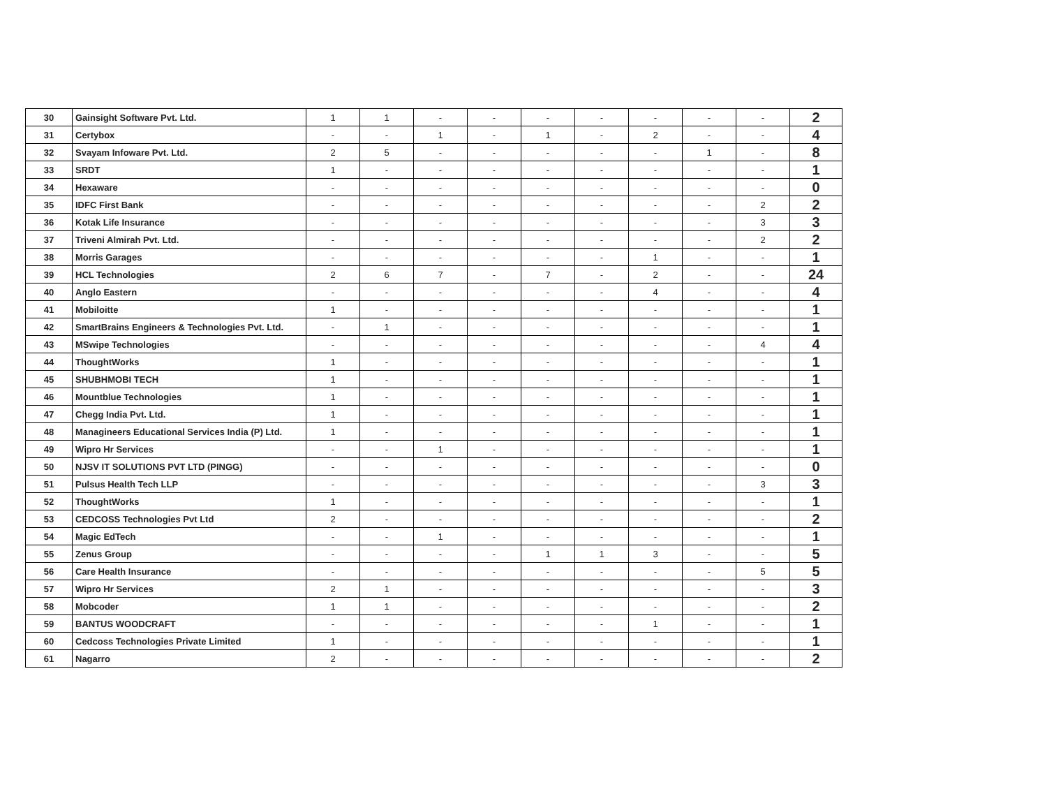| 30 | Gainsight Software Pvt. Ltd. | 1 | 1 | - | - | - | - | - | - | - | 2 |
| 31 | Certybox | - | - | 1 | - | 1 | - | 2 | - | - | 4 |
| 32 | Svayam Infoware Pvt. Ltd. | 2 | 5 | - | - | - | - | - | 1 | - | 8 |
| 33 | SRDT | 1 | - | - | - | - | - | - | - | - | 1 |
| 34 | Hexaware | - | - | - | - | - | - | - | - | - | 0 |
| 35 | IDFC First Bank | - | - | - | - | - | - | - | - | 2 | 2 |
| 36 | Kotak Life Insurance | - | - | - | - | - | - | - | - | 3 | 3 |
| 37 | Triveni Almirah Pvt. Ltd. | - | - | - | - | - | - | - | - | 2 | 2 |
| 38 | Morris Garages | - | - | - | - | - | - | 1 | - | - | 1 |
| 39 | HCL Technologies | 2 | 6 | 7 | - | 7 | - | 2 | - | - | 24 |
| 40 | Anglo Eastern | - | - | - | - | - | - | 4 | - | - | 4 |
| 41 | Mobiloitte | 1 | - | - | - | - | - | - | - | - | 1 |
| 42 | SmartBrains Engineers & Technologies Pvt. Ltd. | - | 1 | - | - | - | - | - | - | - | 1 |
| 43 | MSwipe Technologies | - | - | - | - | - | - | - | - | 4 | 4 |
| 44 | ThoughtWorks | 1 | - | - | - | - | - | - | - | - | 1 |
| 45 | SHUBHMOBI TECH | 1 | - | - | - | - | - | - | - | - | 1 |
| 46 | Mountblue Technologies | 1 | - | - | - | - | - | - | - | - | 1 |
| 47 | Chegg India Pvt. Ltd. | 1 | - | - | - | - | - | - | - | - | 1 |
| 48 | Managineers Educational Services India (P) Ltd. | 1 | - | - | - | - | - | - | - | - | 1 |
| 49 | Wipro Hr Services | - | - | 1 | - | - | - | - | - | - | 1 |
| 50 | NJSV IT SOLUTIONS PVT LTD (PINGG) | - | - | - | - | - | - | - | - | - | 0 |
| 51 | Pulsus Health Tech LLP | - | - | - | - | - | - | - | - | 3 | 3 |
| 52 | ThoughtWorks | 1 | - | - | - | - | - | - | - | - | 1 |
| 53 | CEDCOSS Technologies Pvt Ltd | 2 | - | - | - | - | - | - | - | - | 2 |
| 54 | Magic EdTech | - | - | 1 | - | - | - | - | - | - | 1 |
| 55 | Zenus Group | - | - | - | - | 1 | 1 | 3 | - | - | 5 |
| 56 | Care Health Insurance | - | - | - | - | - | - | - | - | 5 | 5 |
| 57 | Wipro Hr Services | 2 | 1 | - | - | - | - | - | - | - | 3 |
| 58 | Mobcoder | 1 | 1 | - | - | - | - | - | - | - | 2 |
| 59 | BANTUS WOODCRAFT | - | - | - | - | - | - | 1 | - | - | 1 |
| 60 | Cedcoss Technologies Private Limited | 1 | - | - | - | - | - | - | - | - | 1 |
| 61 | Nagarro | 2 | - | - | - | - | - | - | - | - | 2 |